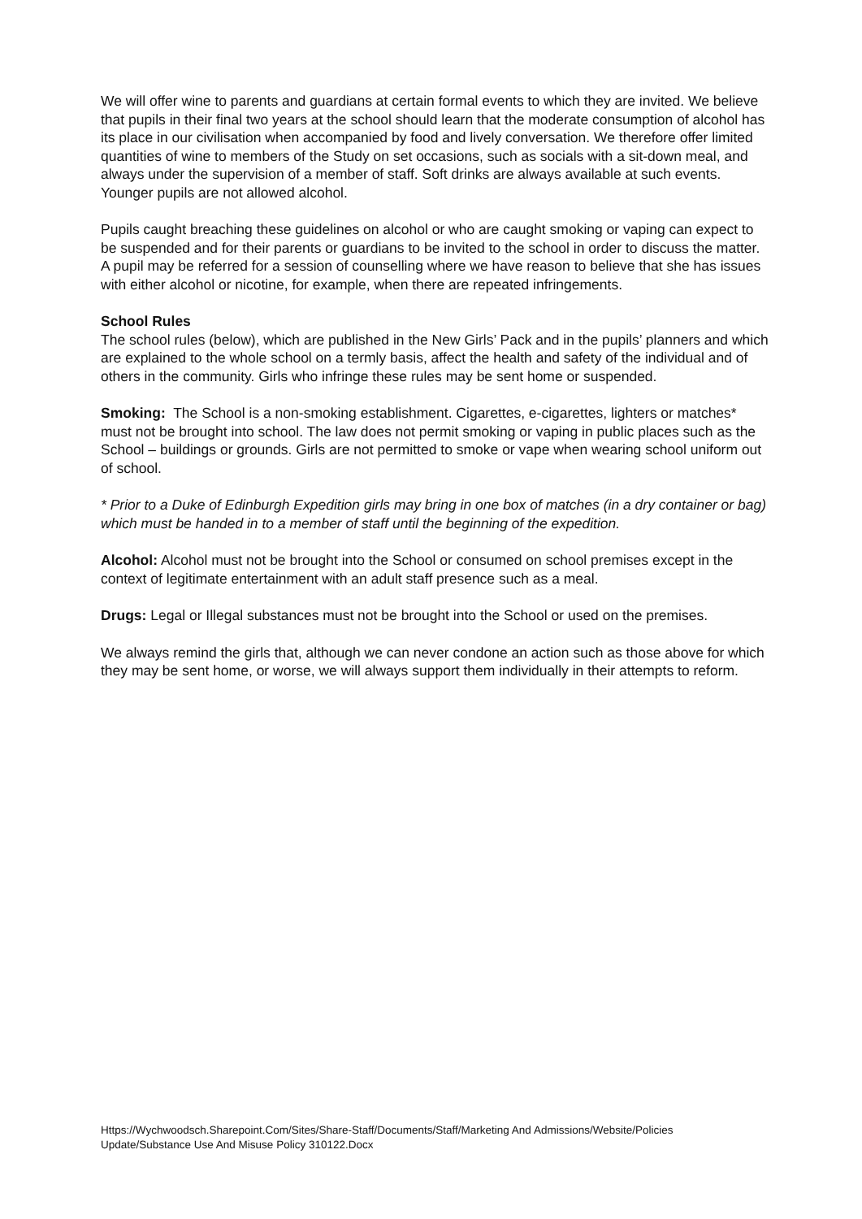We will offer wine to parents and guardians at certain formal events to which they are invited. We believe that pupils in their final two years at the school should learn that the moderate consumption of alcohol has its place in our civilisation when accompanied by food and lively conversation. We therefore offer limited quantities of wine to members of the Study on set occasions, such as socials with a sit-down meal, and always under the supervision of a member of staff. Soft drinks are always available at such events. Younger pupils are not allowed alcohol.
Pupils caught breaching these guidelines on alcohol or who are caught smoking or vaping can expect to be suspended and for their parents or guardians to be invited to the school in order to discuss the matter. A pupil may be referred for a session of counselling where we have reason to believe that she has issues with either alcohol or nicotine, for example, when there are repeated infringements.
School Rules
The school rules (below), which are published in the New Girls’ Pack and in the pupils’ planners and which are explained to the whole school on a termly basis, affect the health and safety of the individual and of others in the community. Girls who infringe these rules may be sent home or suspended.
Smoking: The School is a non-smoking establishment. Cigarettes, e-cigarettes, lighters or matches* must not be brought into school. The law does not permit smoking or vaping in public places such as the School – buildings or grounds. Girls are not permitted to smoke or vape when wearing school uniform out of school.
* Prior to a Duke of Edinburgh Expedition girls may bring in one box of matches (in a dry container or bag) which must be handed in to a member of staff until the beginning of the expedition.
Alcohol: Alcohol must not be brought into the School or consumed on school premises except in the context of legitimate entertainment with an adult staff presence such as a meal.
Drugs: Legal or Illegal substances must not be brought into the School or used on the premises.
We always remind the girls that, although we can never condone an action such as those above for which they may be sent home, or worse, we will always support them individually in their attempts to reform.
Https://Wychwoodsch.Sharepoint.Com/Sites/Share-Staff/Documents/Staff/Marketing And Admissions/Website/Policies Update/Substance Use And Misuse Policy 310122.Docx